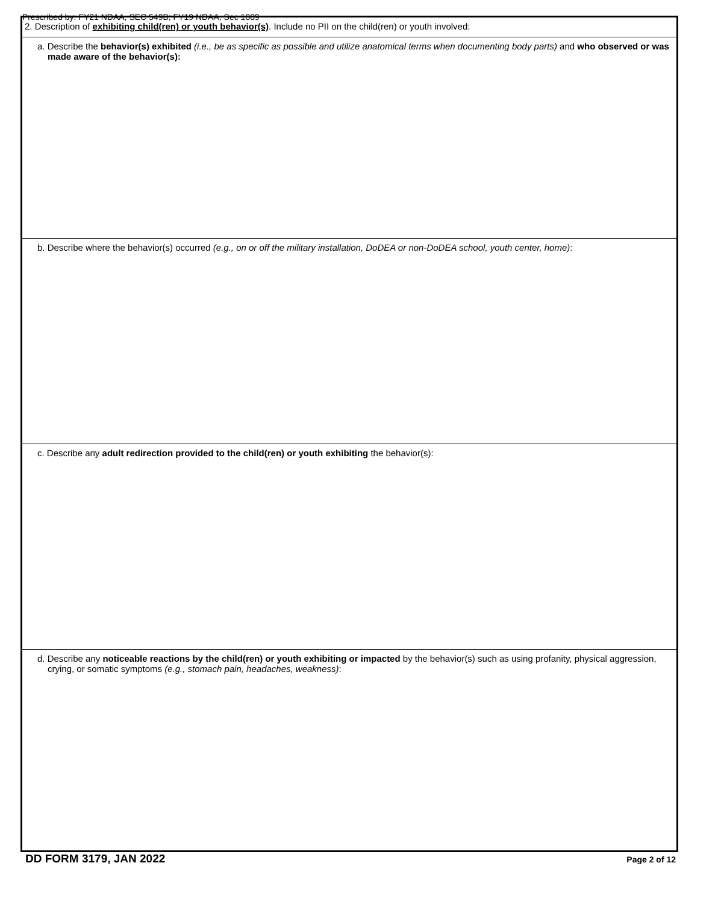Prescribed by: FY21 NDAA, SEC 549B; FY19 NDAA, Sec 1089
2. Description of exhibiting child(ren) or youth behavior(s). Include no PII on the child(ren) or youth involved:
a. Describe the behavior(s) exhibited (i.e., be as specific as possible and utilize anatomical terms when documenting body parts) and who observed or was made aware of the behavior(s):
b. Describe where the behavior(s) occurred (e.g., on or off the military installation, DoDEA or non-DoDEA school, youth center, home):
c. Describe any adult redirection provided to the child(ren) or youth exhibiting the behavior(s):
d. Describe any noticeable reactions by the child(ren) or youth exhibiting or impacted by the behavior(s) such as using profanity, physical aggression, crying, or somatic symptoms (e.g., stomach pain, headaches, weakness):
DD FORM 3179, JAN 2022 Page 2 of 12